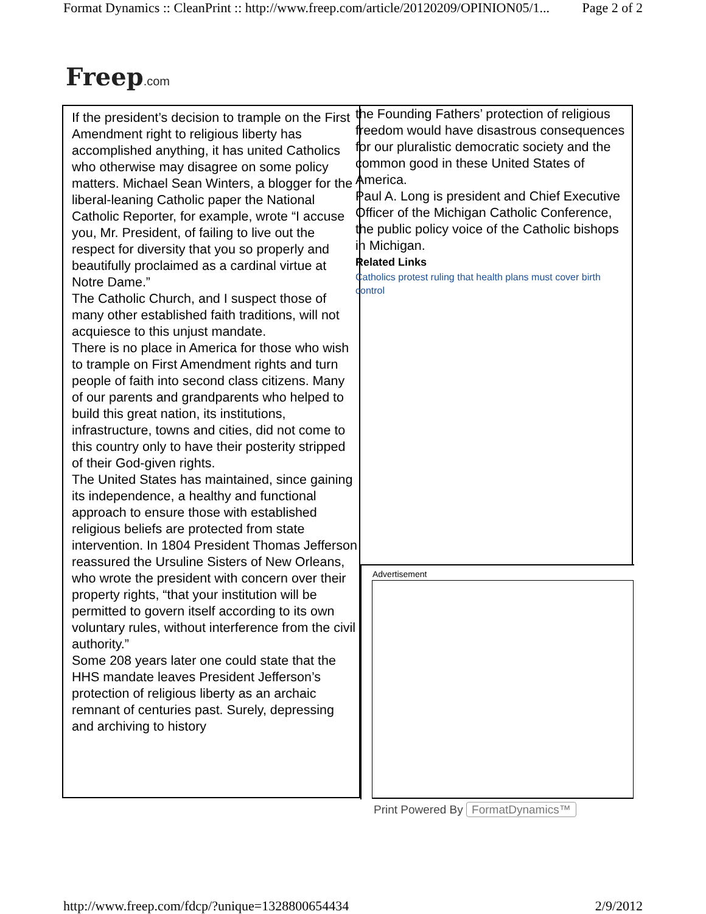Format Dynamics :: CleanPrint :: http://www.freep.com/article/20120209/OPINION05/1... Page 2 of 2
Freep.com
If the president’s decision to trample on the First Amendment right to religious liberty has accomplished anything, it has united Catholics who otherwise may disagree on some policy matters. Michael Sean Winters, a blogger for the liberal-leaning Catholic paper the National Catholic Reporter, for example, wrote “I accuse you, Mr. President, of failing to live out the respect for diversity that you so properly and beautifully proclaimed as a cardinal virtue at Notre Dame.”
The Catholic Church, and I suspect those of many other established faith traditions, will not acquiesce to this unjust mandate.
There is no place in America for those who wish to trample on First Amendment rights and turn people of faith into second class citizens. Many of our parents and grandparents who helped to build this great nation, its institutions, infrastructure, towns and cities, did not come to this country only to have their posterity stripped of their God-given rights.
The United States has maintained, since gaining its independence, a healthy and functional approach to ensure those with established religious beliefs are protected from state intervention. In 1804 President Thomas Jefferson reassured the Ursuline Sisters of New Orleans, who wrote the president with concern over their property rights, “that your institution will be permitted to govern itself according to its own voluntary rules, without interference from the civil authority.”
Some 208 years later one could state that the HHS mandate leaves President Jefferson’s protection of religious liberty as an archaic remnant of centuries past. Surely, depressing and archiving to history
the Founding Fathers’ protection of religious freedom would have disastrous consequences for our pluralistic democratic society and the common good in these United States of America.
Paul A. Long is president and Chief Executive Officer of the Michigan Catholic Conference, the public policy voice of the Catholic bishops in Michigan.
Related Links
Catholics protest ruling that health plans must cover birth control
Advertisement
Print Powered By FormatDynamics™
http://www.freep.com/fdcp/?unique=1328800654434 2/9/2012